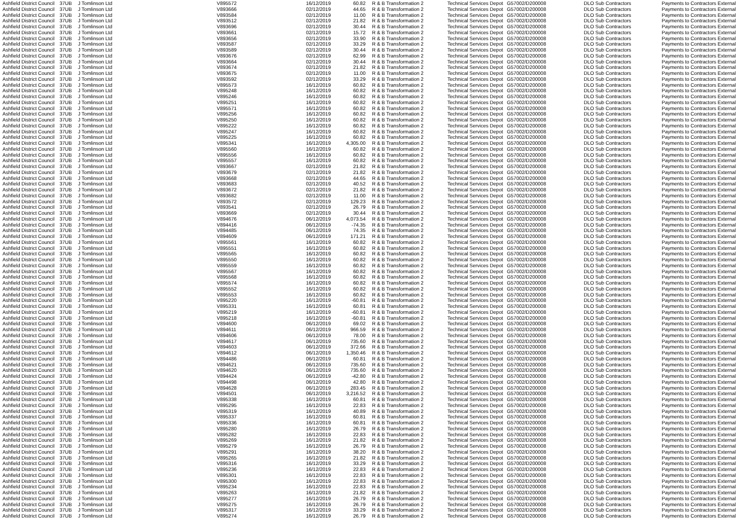| Ashfield District Council | 37UB | J Tomlinson Ltd | V895572 | 16/12/2019 | 60.82 | | R & B Transformation 2 | Technical Services Depot | G57002/D200008 | DLO Sub Contractors | Payments to Contractors External |
| Ashfield District Council | 37UB | J Tomlinson Ltd | V893666 | 02/12/2019 | 44.65 | | R & B Transformation 2 | Technical Services Depot | G57002/D200008 | DLO Sub Contractors | Payments to Contractors External |
| Ashfield District Council | 37UB | J Tomlinson Ltd | V893584 | 02/12/2019 | 11.00 | | R & B Transformation 2 | Technical Services Depot | G57002/D200008 | DLO Sub Contractors | Payments to Contractors External |
| Ashfield District Council | 37UB | J Tomlinson Ltd | V893512 | 02/12/2019 | 21.82 | | R & B Transformation 2 | Technical Services Depot | G57002/D200008 | DLO Sub Contractors | Payments to Contractors External |
| Ashfield District Council | 37UB | J Tomlinson Ltd | V893696 | 02/12/2019 | 30.44 | | R & B Transformation 2 | Technical Services Depot | G57002/D200008 | DLO Sub Contractors | Payments to Contractors External |
| Ashfield District Council | 37UB | J Tomlinson Ltd | V893661 | 02/12/2019 | 15.72 | | R & B Transformation 2 | Technical Services Depot | G57002/D200008 | DLO Sub Contractors | Payments to Contractors External |
| Ashfield District Council | 37UB | J Tomlinson Ltd | V893656 | 02/12/2019 | 33.90 | | R & B Transformation 2 | Technical Services Depot | G57002/D200008 | DLO Sub Contractors | Payments to Contractors External |
| Ashfield District Council | 37UB | J Tomlinson Ltd | V893587 | 02/12/2019 | 33.29 | | R & B Transformation 2 | Technical Services Depot | G57002/D200008 | DLO Sub Contractors | Payments to Contractors External |
| Ashfield District Council | 37UB | J Tomlinson Ltd | V893589 | 02/12/2019 | 30.44 | | R & B Transformation 2 | Technical Services Depot | G57002/D200008 | DLO Sub Contractors | Payments to Contractors External |
| Ashfield District Council | 37UB | J Tomlinson Ltd | V893676 | 02/12/2019 | 62.99 | | R & B Transformation 2 | Technical Services Depot | G57002/D200008 | DLO Sub Contractors | Payments to Contractors External |
| Ashfield District Council | 37UB | J Tomlinson Ltd | V893664 | 02/12/2019 | 30.44 | | R & B Transformation 2 | Technical Services Depot | G57002/D200008 | DLO Sub Contractors | Payments to Contractors External |
| Ashfield District Council | 37UB | J Tomlinson Ltd | V893674 | 02/12/2019 | 21.82 | | R & B Transformation 2 | Technical Services Depot | G57002/D200008 | DLO Sub Contractors | Payments to Contractors External |
| Ashfield District Council | 37UB | J Tomlinson Ltd | V893675 | 02/12/2019 | 11.00 | | R & B Transformation 2 | Technical Services Depot | G57002/D200008 | DLO Sub Contractors | Payments to Contractors External |
| Ashfield District Council | 37UB | J Tomlinson Ltd | V893592 | 02/12/2019 | 33.29 | | R & B Transformation 2 | Technical Services Depot | G57002/D200008 | DLO Sub Contractors | Payments to Contractors External |
| Ashfield District Council | 37UB | J Tomlinson Ltd | V895573 | 16/12/2019 | 60.82 | | R & B Transformation 2 | Technical Services Depot | G57002/D200008 | DLO Sub Contractors | Payments to Contractors External |
| Ashfield District Council | 37UB | J Tomlinson Ltd | V895248 | 16/12/2019 | 60.82 | | R & B Transformation 2 | Technical Services Depot | G57002/D200008 | DLO Sub Contractors | Payments to Contractors External |
| Ashfield District Council | 37UB | J Tomlinson Ltd | V895246 | 16/12/2019 | 60.82 | | R & B Transformation 2 | Technical Services Depot | G57002/D200008 | DLO Sub Contractors | Payments to Contractors External |
| Ashfield District Council | 37UB | J Tomlinson Ltd | V895251 | 16/12/2019 | 60.82 | | R & B Transformation 2 | Technical Services Depot | G57002/D200008 | DLO Sub Contractors | Payments to Contractors External |
| Ashfield District Council | 37UB | J Tomlinson Ltd | V895571 | 16/12/2019 | 60.82 | | R & B Transformation 2 | Technical Services Depot | G57002/D200008 | DLO Sub Contractors | Payments to Contractors External |
| Ashfield District Council | 37UB | J Tomlinson Ltd | V895256 | 16/12/2019 | 60.82 | | R & B Transformation 2 | Technical Services Depot | G57002/D200008 | DLO Sub Contractors | Payments to Contractors External |
| Ashfield District Council | 37UB | J Tomlinson Ltd | V895250 | 16/12/2019 | 60.82 | | R & B Transformation 2 | Technical Services Depot | G57002/D200008 | DLO Sub Contractors | Payments to Contractors External |
| Ashfield District Council | 37UB | J Tomlinson Ltd | V895222 | 16/12/2019 | 60.82 | | R & B Transformation 2 | Technical Services Depot | G57002/D200008 | DLO Sub Contractors | Payments to Contractors External |
| Ashfield District Council | 37UB | J Tomlinson Ltd | V895247 | 16/12/2019 | 60.82 | | R & B Transformation 2 | Technical Services Depot | G57002/D200008 | DLO Sub Contractors | Payments to Contractors External |
| Ashfield District Council | 37UB | J Tomlinson Ltd | V895225 | 16/12/2019 | 60.82 | | R & B Transformation 2 | Technical Services Depot | G57002/D200008 | DLO Sub Contractors | Payments to Contractors External |
| Ashfield District Council | 37UB | J Tomlinson Ltd | V895341 | 16/12/2019 | 4,305.00 | | R & B Transformation 2 | Technical Services Depot | G57002/D200008 | DLO Sub Contractors | Payments to Contractors External |
| Ashfield District Council | 37UB | J Tomlinson Ltd | V895560 | 16/12/2019 | 60.82 | | R & B Transformation 2 | Technical Services Depot | G57002/D200008 | DLO Sub Contractors | Payments to Contractors External |
| Ashfield District Council | 37UB | J Tomlinson Ltd | V895556 | 16/12/2019 | 60.82 | | R & B Transformation 2 | Technical Services Depot | G57002/D200008 | DLO Sub Contractors | Payments to Contractors External |
| Ashfield District Council | 37UB | J Tomlinson Ltd | V895557 | 16/12/2019 | 60.82 | | R & B Transformation 2 | Technical Services Depot | G57002/D200008 | DLO Sub Contractors | Payments to Contractors External |
| Ashfield District Council | 37UB | J Tomlinson Ltd | V893667 | 02/12/2019 | 21.82 | | R & B Transformation 2 | Technical Services Depot | G57002/D200008 | DLO Sub Contractors | Payments to Contractors External |
| Ashfield District Council | 37UB | J Tomlinson Ltd | V893679 | 02/12/2019 | 21.82 | | R & B Transformation 2 | Technical Services Depot | G57002/D200008 | DLO Sub Contractors | Payments to Contractors External |
| Ashfield District Council | 37UB | J Tomlinson Ltd | V893668 | 02/12/2019 | 44.65 | | R & B Transformation 2 | Technical Services Depot | G57002/D200008 | DLO Sub Contractors | Payments to Contractors External |
| Ashfield District Council | 37UB | J Tomlinson Ltd | V893683 | 02/12/2019 | 40.52 | | R & B Transformation 2 | Technical Services Depot | G57002/D200008 | DLO Sub Contractors | Payments to Contractors External |
| Ashfield District Council | 37UB | J Tomlinson Ltd | V893672 | 02/12/2019 | 21.82 | | R & B Transformation 2 | Technical Services Depot | G57002/D200008 | DLO Sub Contractors | Payments to Contractors External |
| Ashfield District Council | 37UB | J Tomlinson Ltd | V893682 | 02/12/2019 | 11.00 | | R & B Transformation 2 | Technical Services Depot | G57002/D200008 | DLO Sub Contractors | Payments to Contractors External |
| Ashfield District Council | 37UB | J Tomlinson Ltd | V893572 | 02/12/2019 | 129.23 | | R & B Transformation 2 | Technical Services Depot | G57002/D200008 | DLO Sub Contractors | Payments to Contractors External |
| Ashfield District Council | 37UB | J Tomlinson Ltd | V893541 | 02/12/2019 | 26.79 | | R & B Transformation 2 | Technical Services Depot | G57002/D200008 | DLO Sub Contractors | Payments to Contractors External |
| Ashfield District Council | 37UB | J Tomlinson Ltd | V893669 | 02/12/2019 | 30.44 | | R & B Transformation 2 | Technical Services Depot | G57002/D200008 | DLO Sub Contractors | Payments to Contractors External |
| Ashfield District Council | 37UB | J Tomlinson Ltd | V894676 | 06/12/2019 | 4,073.54 | | R & B Transformation 2 | Technical Services Depot | G57002/D200008 | DLO Sub Contractors | Payments to Contractors External |
| Ashfield District Council | 37UB | J Tomlinson Ltd | V894416 | 06/12/2019 | -74.35 | | R & B Transformation 2 | Technical Services Depot | G57002/D200008 | DLO Sub Contractors | Payments to Contractors External |
| Ashfield District Council | 37UB | J Tomlinson Ltd | V894485 | 06/12/2019 | 74.35 | | R & B Transformation 2 | Technical Services Depot | G57002/D200008 | DLO Sub Contractors | Payments to Contractors External |
| Ashfield District Council | 37UB | J Tomlinson Ltd | V894609 | 06/12/2019 | 171.21 | | R & B Transformation 2 | Technical Services Depot | G57002/D200008 | DLO Sub Contractors | Payments to Contractors External |
| Ashfield District Council | 37UB | J Tomlinson Ltd | V895561 | 16/12/2019 | 60.82 | | R & B Transformation 2 | Technical Services Depot | G57002/D200008 | DLO Sub Contractors | Payments to Contractors External |
| Ashfield District Council | 37UB | J Tomlinson Ltd | V895551 | 16/12/2019 | 60.82 | | R & B Transformation 2 | Technical Services Depot | G57002/D200008 | DLO Sub Contractors | Payments to Contractors External |
| Ashfield District Council | 37UB | J Tomlinson Ltd | V895565 | 16/12/2019 | 60.82 | | R & B Transformation 2 | Technical Services Depot | G57002/D200008 | DLO Sub Contractors | Payments to Contractors External |
| Ashfield District Council | 37UB | J Tomlinson Ltd | V895550 | 16/12/2019 | 60.82 | | R & B Transformation 2 | Technical Services Depot | G57002/D200008 | DLO Sub Contractors | Payments to Contractors External |
| Ashfield District Council | 37UB | J Tomlinson Ltd | V895559 | 16/12/2019 | 60.82 | | R & B Transformation 2 | Technical Services Depot | G57002/D200008 | DLO Sub Contractors | Payments to Contractors External |
| Ashfield District Council | 37UB | J Tomlinson Ltd | V895567 | 16/12/2019 | 60.82 | | R & B Transformation 2 | Technical Services Depot | G57002/D200008 | DLO Sub Contractors | Payments to Contractors External |
| Ashfield District Council | 37UB | J Tomlinson Ltd | V895568 | 16/12/2019 | 60.82 | | R & B Transformation 2 | Technical Services Depot | G57002/D200008 | DLO Sub Contractors | Payments to Contractors External |
| Ashfield District Council | 37UB | J Tomlinson Ltd | V895574 | 16/12/2019 | 60.82 | | R & B Transformation 2 | Technical Services Depot | G57002/D200008 | DLO Sub Contractors | Payments to Contractors External |
| Ashfield District Council | 37UB | J Tomlinson Ltd | V895552 | 16/12/2019 | 60.82 | | R & B Transformation 2 | Technical Services Depot | G57002/D200008 | DLO Sub Contractors | Payments to Contractors External |
| Ashfield District Council | 37UB | J Tomlinson Ltd | V895553 | 16/12/2019 | 60.82 | | R & B Transformation 2 | Technical Services Depot | G57002/D200008 | DLO Sub Contractors | Payments to Contractors External |
| Ashfield District Council | 37UB | J Tomlinson Ltd | V895220 | 16/12/2019 | -60.81 | | R & B Transformation 2 | Technical Services Depot | G57002/D200008 | DLO Sub Contractors | Payments to Contractors External |
| Ashfield District Council | 37UB | J Tomlinson Ltd | V895331 | 16/12/2019 | 60.81 | | R & B Transformation 2 | Technical Services Depot | G57002/D200008 | DLO Sub Contractors | Payments to Contractors External |
| Ashfield District Council | 37UB | J Tomlinson Ltd | V895219 | 16/12/2019 | -60.81 | | R & B Transformation 2 | Technical Services Depot | G57002/D200008 | DLO Sub Contractors | Payments to Contractors External |
| Ashfield District Council | 37UB | J Tomlinson Ltd | V895218 | 16/12/2019 | -60.81 | | R & B Transformation 2 | Technical Services Depot | G57002/D200008 | DLO Sub Contractors | Payments to Contractors External |
| Ashfield District Council | 37UB | J Tomlinson Ltd | V894600 | 06/12/2019 | 69.02 | | R & B Transformation 2 | Technical Services Depot | G57002/D200008 | DLO Sub Contractors | Payments to Contractors External |
| Ashfield District Council | 37UB | J Tomlinson Ltd | V894611 | 06/12/2019 | 966.59 | | R & B Transformation 2 | Technical Services Depot | G57002/D200008 | DLO Sub Contractors | Payments to Contractors External |
| Ashfield District Council | 37UB | J Tomlinson Ltd | V894606 | 06/12/2019 | 78.00 | | R & B Transformation 2 | Technical Services Depot | G57002/D200008 | DLO Sub Contractors | Payments to Contractors External |
| Ashfield District Council | 37UB | J Tomlinson Ltd | V894617 | 06/12/2019 | 735.60 | | R & B Transformation 2 | Technical Services Depot | G57002/D200008 | DLO Sub Contractors | Payments to Contractors External |
| Ashfield District Council | 37UB | J Tomlinson Ltd | V894603 | 06/12/2019 | 372.66 | | R & B Transformation 2 | Technical Services Depot | G57002/D200008 | DLO Sub Contractors | Payments to Contractors External |
| Ashfield District Council | 37UB | J Tomlinson Ltd | V894612 | 06/12/2019 | 1,350.46 | | R & B Transformation 2 | Technical Services Depot | G57002/D200008 | DLO Sub Contractors | Payments to Contractors External |
| Ashfield District Council | 37UB | J Tomlinson Ltd | V894486 | 06/12/2019 | 60.81 | | R & B Transformation 2 | Technical Services Depot | G57002/D200008 | DLO Sub Contractors | Payments to Contractors External |
| Ashfield District Council | 37UB | J Tomlinson Ltd | V894621 | 06/12/2019 | 735.60 | | R & B Transformation 2 | Technical Services Depot | G57002/D200008 | DLO Sub Contractors | Payments to Contractors External |
| Ashfield District Council | 37UB | J Tomlinson Ltd | V894620 | 06/12/2019 | 735.60 | | R & B Transformation 2 | Technical Services Depot | G57002/D200008 | DLO Sub Contractors | Payments to Contractors External |
| Ashfield District Council | 37UB | J Tomlinson Ltd | V894424 | 06/12/2019 | -42.80 | | R & B Transformation 2 | Technical Services Depot | G57002/D200008 | DLO Sub Contractors | Payments to Contractors External |
| Ashfield District Council | 37UB | J Tomlinson Ltd | V894498 | 06/12/2019 | 42.80 | | R & B Transformation 2 | Technical Services Depot | G57002/D200008 | DLO Sub Contractors | Payments to Contractors External |
| Ashfield District Council | 37UB | J Tomlinson Ltd | V894628 | 06/12/2019 | 283.45 | | R & B Transformation 2 | Technical Services Depot | G57002/D200008 | DLO Sub Contractors | Payments to Contractors External |
| Ashfield District Council | 37UB | J Tomlinson Ltd | V894501 | 06/12/2019 | 3,216.52 | | R & B Transformation 2 | Technical Services Depot | G57002/D200008 | DLO Sub Contractors | Payments to Contractors External |
| Ashfield District Council | 37UB | J Tomlinson Ltd | V895338 | 16/12/2019 | 60.81 | | R & B Transformation 2 | Technical Services Depot | G57002/D200008 | DLO Sub Contractors | Payments to Contractors External |
| Ashfield District Council | 37UB | J Tomlinson Ltd | V895295 | 16/12/2019 | 22.83 | | R & B Transformation 2 | Technical Services Depot | G57002/D200008 | DLO Sub Contractors | Payments to Contractors External |
| Ashfield District Council | 37UB | J Tomlinson Ltd | V895319 | 16/12/2019 | 40.89 | | R & B Transformation 2 | Technical Services Depot | G57002/D200008 | DLO Sub Contractors | Payments to Contractors External |
| Ashfield District Council | 37UB | J Tomlinson Ltd | V895337 | 16/12/2019 | 60.81 | | R & B Transformation 2 | Technical Services Depot | G57002/D200008 | DLO Sub Contractors | Payments to Contractors External |
| Ashfield District Council | 37UB | J Tomlinson Ltd | V895336 | 16/12/2019 | 60.81 | | R & B Transformation 2 | Technical Services Depot | G57002/D200008 | DLO Sub Contractors | Payments to Contractors External |
| Ashfield District Council | 37UB | J Tomlinson Ltd | V895280 | 16/12/2019 | 26.79 | | R & B Transformation 2 | Technical Services Depot | G57002/D200008 | DLO Sub Contractors | Payments to Contractors External |
| Ashfield District Council | 37UB | J Tomlinson Ltd | V895282 | 16/12/2019 | 22.83 | | R & B Transformation 2 | Technical Services Depot | G57002/D200008 | DLO Sub Contractors | Payments to Contractors External |
| Ashfield District Council | 37UB | J Tomlinson Ltd | V895269 | 16/12/2019 | 21.82 | | R & B Transformation 2 | Technical Services Depot | G57002/D200008 | DLO Sub Contractors | Payments to Contractors External |
| Ashfield District Council | 37UB | J Tomlinson Ltd | V895279 | 16/12/2019 | 26.79 | | R & B Transformation 2 | Technical Services Depot | G57002/D200008 | DLO Sub Contractors | Payments to Contractors External |
| Ashfield District Council | 37UB | J Tomlinson Ltd | V895291 | 16/12/2019 | 38.20 | | R & B Transformation 2 | Technical Services Depot | G57002/D200008 | DLO Sub Contractors | Payments to Contractors External |
| Ashfield District Council | 37UB | J Tomlinson Ltd | V895265 | 16/12/2019 | 21.82 | | R & B Transformation 2 | Technical Services Depot | G57002/D200008 | DLO Sub Contractors | Payments to Contractors External |
| Ashfield District Council | 37UB | J Tomlinson Ltd | V895316 | 16/12/2019 | 33.29 | | R & B Transformation 2 | Technical Services Depot | G57002/D200008 | DLO Sub Contractors | Payments to Contractors External |
| Ashfield District Council | 37UB | J Tomlinson Ltd | V895236 | 16/12/2019 | 22.83 | | R & B Transformation 2 | Technical Services Depot | G57002/D200008 | DLO Sub Contractors | Payments to Contractors External |
| Ashfield District Council | 37UB | J Tomlinson Ltd | V895301 | 16/12/2019 | 22.83 | | R & B Transformation 2 | Technical Services Depot | G57002/D200008 | DLO Sub Contractors | Payments to Contractors External |
| Ashfield District Council | 37UB | J Tomlinson Ltd | V895300 | 16/12/2019 | 22.83 | | R & B Transformation 2 | Technical Services Depot | G57002/D200008 | DLO Sub Contractors | Payments to Contractors External |
| Ashfield District Council | 37UB | J Tomlinson Ltd | V895234 | 16/12/2019 | 22.83 | | R & B Transformation 2 | Technical Services Depot | G57002/D200008 | DLO Sub Contractors | Payments to Contractors External |
| Ashfield District Council | 37UB | J Tomlinson Ltd | V895263 | 16/12/2019 | 21.82 | | R & B Transformation 2 | Technical Services Depot | G57002/D200008 | DLO Sub Contractors | Payments to Contractors External |
| Ashfield District Council | 37UB | J Tomlinson Ltd | V895277 | 16/12/2019 | 26.79 | | R & B Transformation 2 | Technical Services Depot | G57002/D200008 | DLO Sub Contractors | Payments to Contractors External |
| Ashfield District Council | 37UB | J Tomlinson Ltd | V895275 | 16/12/2019 | 26.79 | | R & B Transformation 2 | Technical Services Depot | G57002/D200008 | DLO Sub Contractors | Payments to Contractors External |
| Ashfield District Council | 37UB | J Tomlinson Ltd | V895317 | 16/12/2019 | 33.29 | | R & B Transformation 2 | Technical Services Depot | G57002/D200008 | DLO Sub Contractors | Payments to Contractors External |
| Ashfield District Council | 37UB | J Tomlinson Ltd | V895274 | 16/12/2019 | 26.79 | | R & B Transformation 2 | Technical Services Depot | G57002/D200008 | DLO Sub Contractors | Payments to Contractors External |